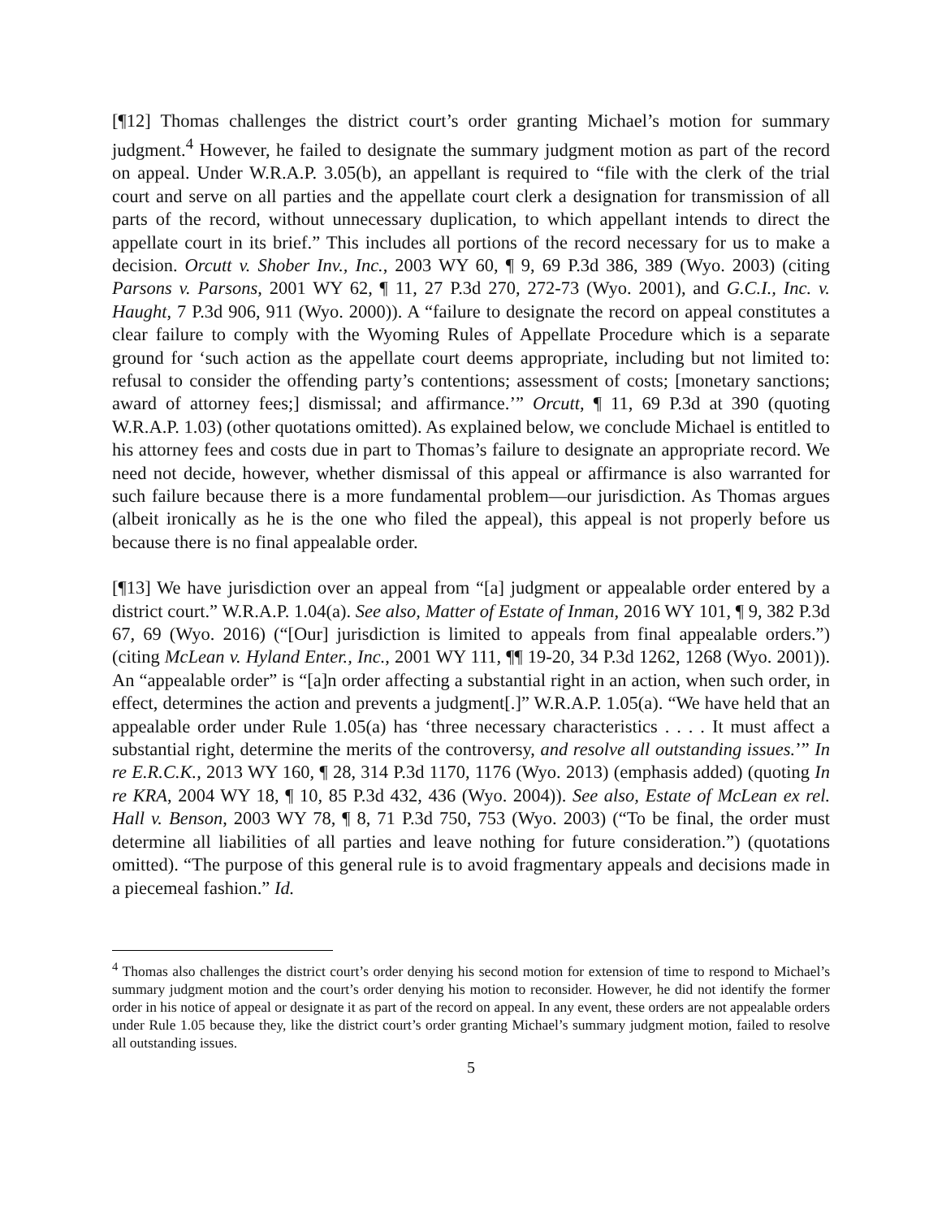[¶12] Thomas challenges the district court’s order granting Michael’s motion for summary judgment.<sup>4</sup> However, he failed to designate the summary judgment motion as part of the record on appeal. Under W.R.A.P. 3.05(b), an appellant is required to “file with the clerk of the trial court and serve on all parties and the appellate court clerk a designation for transmission of all parts of the record, without unnecessary duplication, to which appellant intends to direct the appellate court in its brief.” This includes all portions of the record necessary for us to make a decision. Orcutt v. Shober Inv., Inc., 2003 WY 60, ¶ 9, 69 P.3d 386, 389 (Wyo. 2003) (citing Parsons v. Parsons, 2001 WY 62, ¶ 11, 27 P.3d 270, 272-73 (Wyo. 2001), and G.C.I., Inc. v. Haught, 7 P.3d 906, 911 (Wyo. 2000)). A “failure to designate the record on appeal constitutes a clear failure to comply with the Wyoming Rules of Appellate Procedure which is a separate ground for ‘such action as the appellate court deems appropriate, including but not limited to: refusal to consider the offending party’s contentions; assessment of costs; [monetary sanctions; award of attorney fees;] dismissal; and affirmance.’” Orcutt, ¶ 11, 69 P.3d at 390 (quoting W.R.A.P. 1.03) (other quotations omitted). As explained below, we conclude Michael is entitled to his attorney fees and costs due in part to Thomas’s failure to designate an appropriate record. We need not decide, however, whether dismissal of this appeal or affirmance is also warranted for such failure because there is a more fundamental problem—our jurisdiction. As Thomas argues (albeit ironically as he is the one who filed the appeal), this appeal is not properly before us because there is no final appealable order.
[¶13] We have jurisdiction over an appeal from “[a] judgment or appealable order entered by a district court.” W.R.A.P. 1.04(a). See also, Matter of Estate of Inman, 2016 WY 101, ¶ 9, 382 P.3d 67, 69 (Wyo. 2016) (“[Our] jurisdiction is limited to appeals from final appealable orders.”) (citing McLean v. Hyland Enter., Inc., 2001 WY 111, ¶¶ 19-20, 34 P.3d 1262, 1268 (Wyo. 2001)). An “appealable order” is “[a]n order affecting a substantial right in an action, when such order, in effect, determines the action and prevents a judgment[.]” W.R.A.P. 1.05(a). “We have held that an appealable order under Rule 1.05(a) has ‘three necessary characteristics . . . . It must affect a substantial right, determine the merits of the controversy, and resolve all outstanding issues.’” In re E.R.C.K., 2013 WY 160, ¶ 28, 314 P.3d 1170, 1176 (Wyo. 2013) (emphasis added) (quoting In re KRA, 2004 WY 18, ¶ 10, 85 P.3d 432, 436 (Wyo. 2004)). See also, Estate of McLean ex rel. Hall v. Benson, 2003 WY 78, ¶ 8, 71 P.3d 750, 753 (Wyo. 2003) (“To be final, the order must determine all liabilities of all parties and leave nothing for future consideration.”) (quotations omitted). “The purpose of this general rule is to avoid fragmentary appeals and decisions made in a piecemeal fashion.” Id.
<sup>4</sup> Thomas also challenges the district court’s order denying his second motion for extension of time to respond to Michael’s summary judgment motion and the court’s order denying his motion to reconsider. However, he did not identify the former order in his notice of appeal or designate it as part of the record on appeal. In any event, these orders are not appealable orders under Rule 1.05 because they, like the district court’s order granting Michael’s summary judgment motion, failed to resolve all outstanding issues.
5